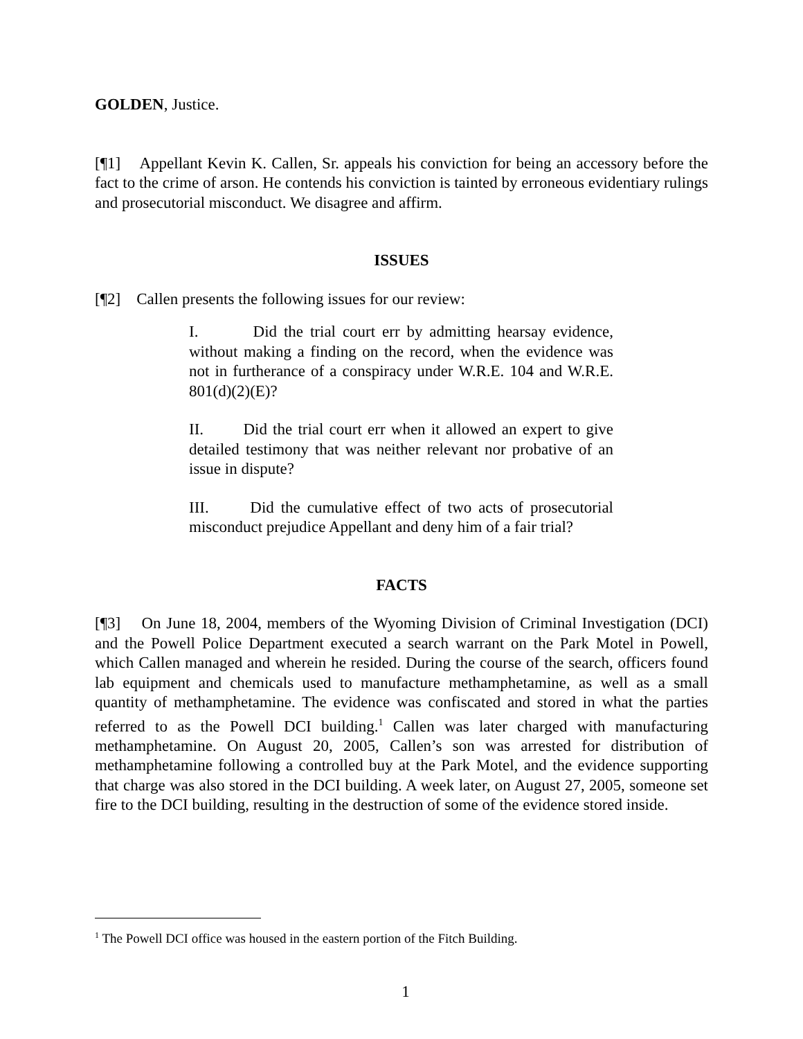GOLDEN, Justice.
[¶1] Appellant Kevin K. Callen, Sr. appeals his conviction for being an accessory before the fact to the crime of arson. He contends his conviction is tainted by erroneous evidentiary rulings and prosecutorial misconduct. We disagree and affirm.
ISSUES
[¶2] Callen presents the following issues for our review:
I. Did the trial court err by admitting hearsay evidence, without making a finding on the record, when the evidence was not in furtherance of a conspiracy under W.R.E. 104 and W.R.E. 801(d)(2)(E)?
II. Did the trial court err when it allowed an expert to give detailed testimony that was neither relevant nor probative of an issue in dispute?
III. Did the cumulative effect of two acts of prosecutorial misconduct prejudice Appellant and deny him of a fair trial?
FACTS
[¶3] On June 18, 2004, members of the Wyoming Division of Criminal Investigation (DCI) and the Powell Police Department executed a search warrant on the Park Motel in Powell, which Callen managed and wherein he resided. During the course of the search, officers found lab equipment and chemicals used to manufacture methamphetamine, as well as a small quantity of methamphetamine. The evidence was confiscated and stored in what the parties referred to as the Powell DCI building.<sup>1</sup> Callen was later charged with manufacturing methamphetamine. On August 20, 2005, Callen’s son was arrested for distribution of methamphetamine following a controlled buy at the Park Motel, and the evidence supporting that charge was also stored in the DCI building. A week later, on August 27, 2005, someone set fire to the DCI building, resulting in the destruction of some of the evidence stored inside.
<sup>1</sup> The Powell DCI office was housed in the eastern portion of the Fitch Building.
1